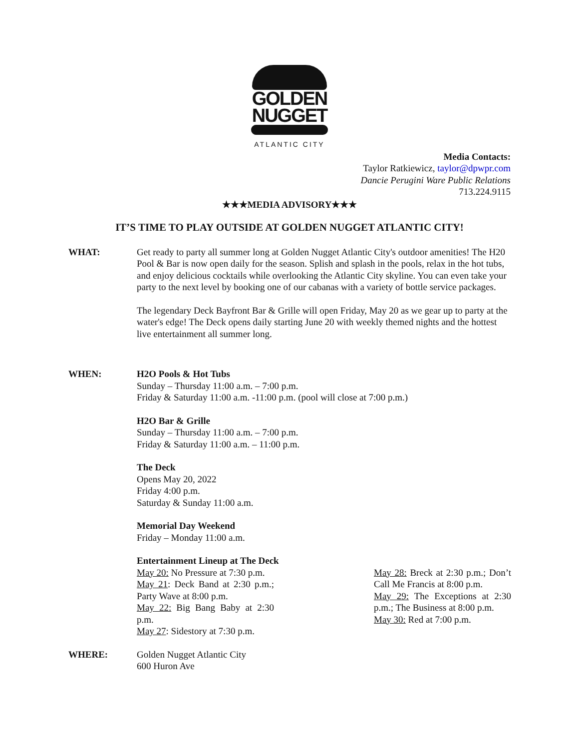GOLDEN
NUGGET
ATLANTIC CITY
Media Contacts:
Taylor Ratkiewicz, taylor@dpwpr.com
Dancie Perugini Ware Public Relations
713.224.9115
★★★MEDIA ADVISORY★★★
IT’S TIME TO PLAY OUTSIDE AT GOLDEN NUGGET ATLANTIC CITY!
WHAT: Get ready to party all summer long at Golden Nugget Atlantic City's outdoor amenities! The H20 Pool & Bar is now open daily for the season. Splish and splash in the pools, relax in the hot tubs, and enjoy delicious cocktails while overlooking the Atlantic City skyline. You can even take your party to the next level by booking one of our cabanas with a variety of bottle service packages.
The legendary Deck Bayfront Bar & Grille will open Friday, May 20 as we gear up to party at the water's edge! The Deck opens daily starting June 20 with weekly themed nights and the hottest live entertainment all summer long.
WHEN: H2O Pools & Hot Tubs
Sunday – Thursday 11:00 a.m. – 7:00 p.m.
Friday & Saturday 11:00 a.m. -11:00 p.m. (pool will close at 7:00 p.m.)
H2O Bar & Grille
Sunday – Thursday 11:00 a.m. – 7:00 p.m.
Friday & Saturday 11:00 a.m. – 11:00 p.m.
The Deck
Opens May 20, 2022
Friday 4:00 p.m.
Saturday & Sunday 11:00 a.m.
Memorial Day Weekend
Friday – Monday 11:00 a.m.
Entertainment Lineup at The Deck
May 20: No Pressure at 7:30 p.m.
May 21: Deck Band at 2:30 p.m.; Party Wave at 8:00 p.m.
May 22: Big Bang Baby at 2:30 p.m.
May 27: Sidestory at 7:30 p.m.
May 28: Breck at 2:30 p.m.; Don’t Call Me Francis at 8:00 p.m.
May 29: The Exceptions at 2:30 p.m.; The Business at 8:00 p.m.
May 30: Red at 7:00 p.m.
WHERE: Golden Nugget Atlantic City
600 Huron Ave